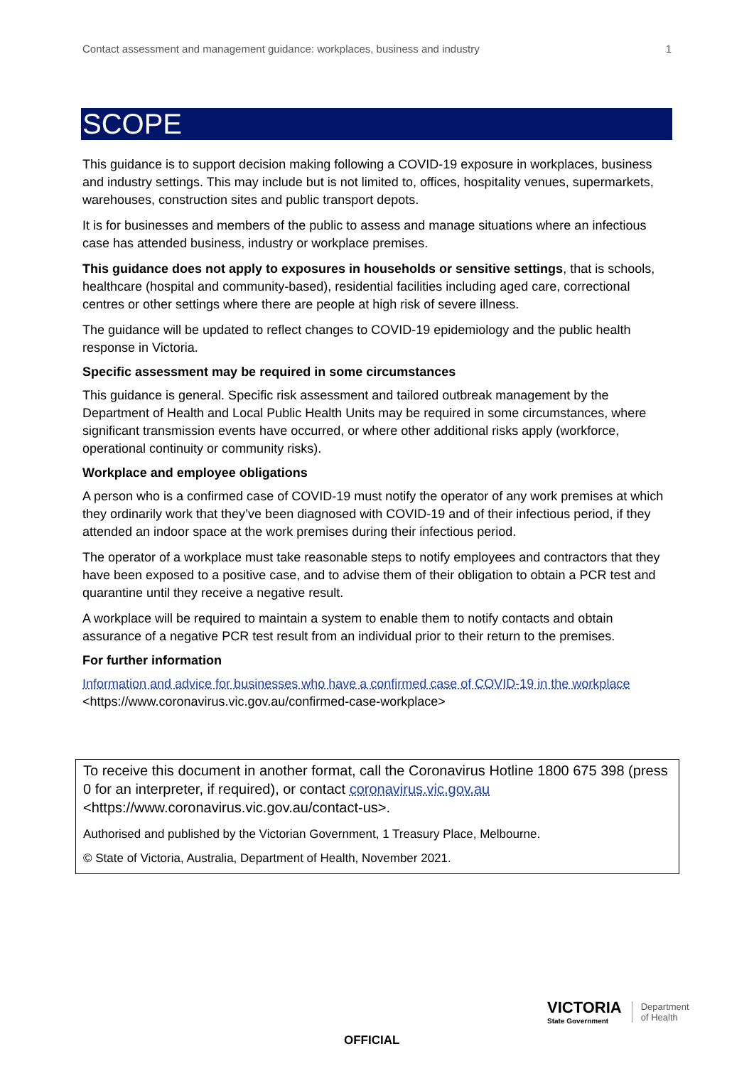Contact assessment and management guidance: workplaces, business and industry 1
SCOPE
This guidance is to support decision making following a COVID-19 exposure in workplaces, business and industry settings. This may include but is not limited to, offices, hospitality venues, supermarkets, warehouses, construction sites and public transport depots.
It is for businesses and members of the public to assess and manage situations where an infectious case has attended business, industry or workplace premises.
This guidance does not apply to exposures in households or sensitive settings, that is schools, healthcare (hospital and community-based), residential facilities including aged care, correctional centres or other settings where there are people at high risk of severe illness.
The guidance will be updated to reflect changes to COVID-19 epidemiology and the public health response in Victoria.
Specific assessment may be required in some circumstances
This guidance is general. Specific risk assessment and tailored outbreak management by the Department of Health and Local Public Health Units may be required in some circumstances, where significant transmission events have occurred, or where other additional risks apply (workforce, operational continuity or community risks).
Workplace and employee obligations
A person who is a confirmed case of COVID-19 must notify the operator of any work premises at which they ordinarily work that they’ve been diagnosed with COVID-19 and of their infectious period, if they attended an indoor space at the work premises during their infectious period.
The operator of a workplace must take reasonable steps to notify employees and contractors that they have been exposed to a positive case, and to advise them of their obligation to obtain a PCR test and quarantine until they receive a negative result.
A workplace will be required to maintain a system to enable them to notify contacts and obtain assurance of a negative PCR test result from an individual prior to their return to the premises.
For further information
Information and advice for businesses who have a confirmed case of COVID-19 in the workplace
<https://www.coronavirus.vic.gov.au/confirmed-case-workplace>
To receive this document in another format, call the Coronavirus Hotline 1800 675 398 (press 0 for an interpreter, if required), or contact coronavirus.vic.gov.au <https://www.coronavirus.vic.gov.au/contact-us>.
Authorised and published by the Victorian Government, 1 Treasury Place, Melbourne.
© State of Victoria, Australia, Department of Health, November 2021.
OFFICIAL
VICTORIA
State Government
Department
of Health